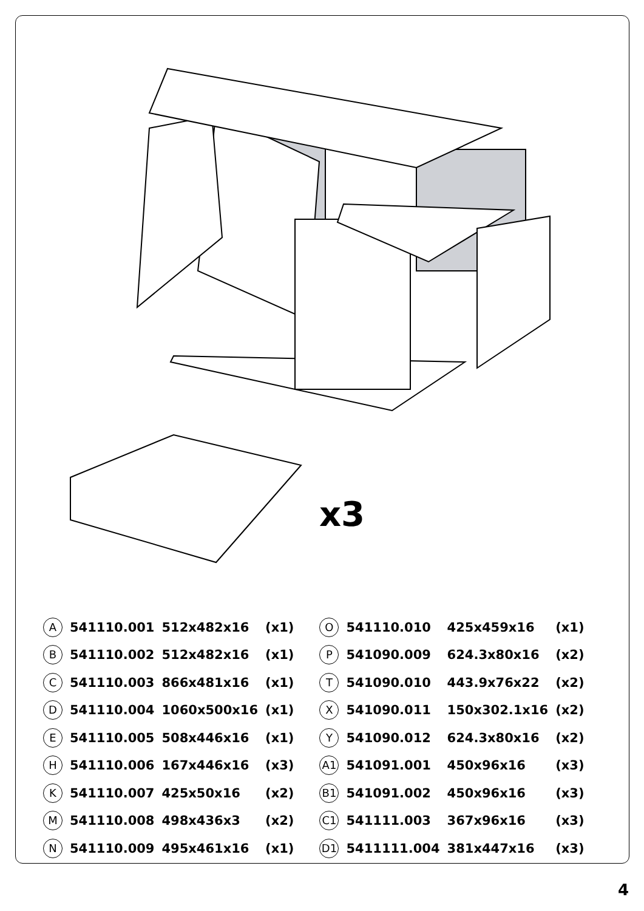x3
| A | 541110.001 | 512x482x16 | (x1) |
| B | 541110.002 | 512x482x16 | (x1) |
| C | 541110.003 | 866x481x16 | (x1) |
| D | 541110.004 | 1060x500x16 | (x1) |
| E | 541110.005 | 508x446x16 | (x1) |
| H | 541110.006 | 167x446x16 | (x3) |
| K | 541110.007 | 425x50x16 | (x2) |
| M | 541110.008 | 498x436x3 | (x2) |
| N | 541110.009 | 495x461x16 | (x1) |
| O | 541110.010 | 425x459x16 | (x1) |
| P | 541090.009 | 624.3x80x16 | (x2) |
| T | 541090.010 | 443.9x76x22 | (x2) |
| X | 541090.011 | 150x302.1x16 | (x2) |
| Y | 541090.012 | 624.3x80x16 | (x2) |
| A1 | 541091.001 | 450x96x16 | (x3) |
| B1 | 541091.002 | 450x96x16 | (x3) |
| C1 | 541111.003 | 367x96x16 | (x3) |
| D1 | 5411111.004 | 381x447x16 | (x3) |
4